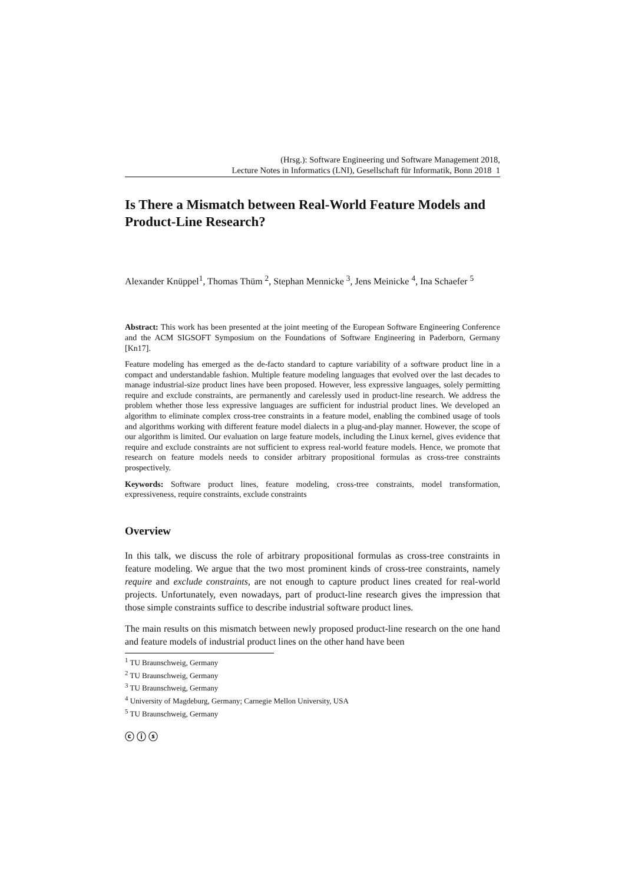(Hrsg.): Software Engineering und Software Management 2018,
Lecture Notes in Informatics (LNI), Gesellschaft für Informatik, Bonn 2018 1
Is There a Mismatch between Real-World Feature Models and Product-Line Research?
Alexander Knüppel<sup>1</sup>, Thomas Thüm <sup>2</sup>, Stephan Mennicke <sup>3</sup>, Jens Meinicke <sup>4</sup>, Ina Schaefer <sup>5</sup>
Abstract: This work has been presented at the joint meeting of the European Software Engineering Conference and the ACM SIGSOFT Symposium on the Foundations of Software Engineering in Paderborn, Germany [Kn17].
Feature modeling has emerged as the de-facto standard to capture variability of a software product line in a compact and understandable fashion. Multiple feature modeling languages that evolved over the last decades to manage industrial-size product lines have been proposed. However, less expressive languages, solely permitting require and exclude constraints, are permanently and carelessly used in product-line research. We address the problem whether those less expressive languages are sufficient for industrial product lines. We developed an algorithm to eliminate complex cross-tree constraints in a feature model, enabling the combined usage of tools and algorithms working with different feature model dialects in a plug-and-play manner. However, the scope of our algorithm is limited. Our evaluation on large feature models, including the Linux kernel, gives evidence that require and exclude constraints are not sufficient to express real-world feature models. Hence, we promote that research on feature models needs to consider arbitrary propositional formulas as cross-tree constraints prospectively.
Keywords: Software product lines, feature modeling, cross-tree constraints, model transformation, expressiveness, require constraints, exclude constraints
Overview
In this talk, we discuss the role of arbitrary propositional formulas as cross-tree constraints in feature modeling. We argue that the two most prominent kinds of cross-tree constraints, namely require and exclude constraints, are not enough to capture product lines created for real-world projects. Unfortunately, even nowadays, part of product-line research gives the impression that those simple constraints suffice to describe industrial software product lines.
The main results on this mismatch between newly proposed product-line research on the one hand and feature models of industrial product lines on the other hand have been
<sup>1</sup> TU Braunschweig, Germany
<sup>2</sup> TU Braunschweig, Germany
<sup>3</sup> TU Braunschweig, Germany
<sup>4</sup> University of Magdeburg, Germany; Carnegie Mellon University, USA
<sup>5</sup> TU Braunschweig, Germany
ⓒ ⓘ ⓢ